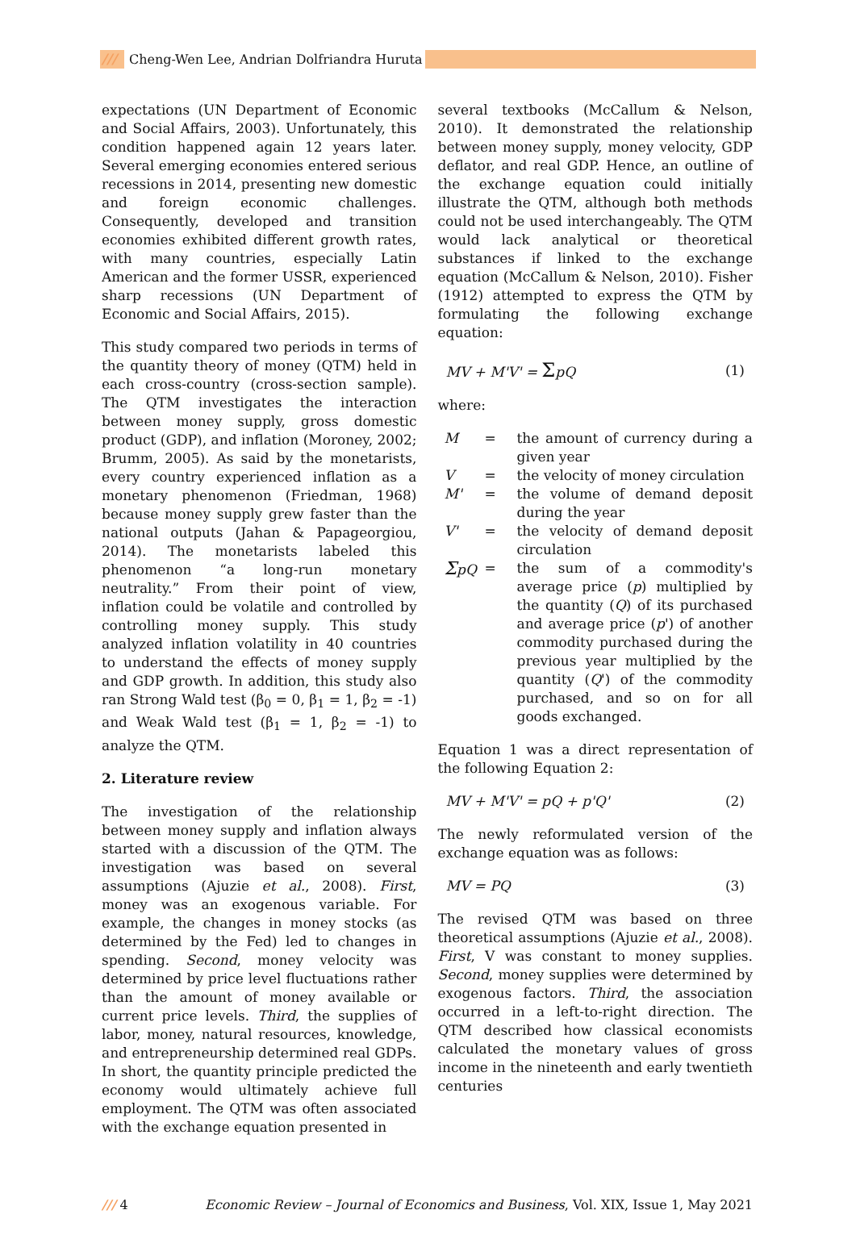/// Cheng-Wen Lee, Andrian Dolfriandra Huruta
expectations (UN Department of Economic and Social Affairs, 2003). Unfortunately, this condition happened again 12 years later. Several emerging economies entered serious recessions in 2014, presenting new domestic and foreign economic challenges. Consequently, developed and transition economies exhibited different growth rates, with many countries, especially Latin American and the former USSR, experienced sharp recessions (UN Department of Economic and Social Affairs, 2015).
This study compared two periods in terms of the quantity theory of money (QTM) held in each cross-country (cross-section sample). The QTM investigates the interaction between money supply, gross domestic product (GDP), and inflation (Moroney, 2002; Brumm, 2005). As said by the monetarists, every country experienced inflation as a monetary phenomenon (Friedman, 1968) because money supply grew faster than the national outputs (Jahan & Papageorgiou, 2014). The monetarists labeled this phenomenon “a long-run monetary neutrality.” From their point of view, inflation could be volatile and controlled by controlling money supply. This study analyzed inflation volatility in 40 countries to understand the effects of money supply and GDP growth. In addition, this study also ran Strong Wald test (β<sub>0</sub> = 0, β<sub>1</sub> = 1, β<sub>2</sub> = -1) and Weak Wald test (β<sub>1</sub> = 1, β<sub>2</sub> = -1) to analyze the QTM.
2. Literature review
The investigation of the relationship between money supply and inflation always started with a discussion of the QTM. The investigation was based on several assumptions (Ajuzie et al., 2008). First, money was an exogenous variable. For example, the changes in money stocks (as determined by the Fed) led to changes in spending. Second, money velocity was determined by price level fluctuations rather than the amount of money available or current price levels. Third, the supplies of labor, money, natural resources, knowledge, and entrepreneurship determined real GDPs. In short, the quantity principle predicted the economy would ultimately achieve full employment. The QTM was often associated with the exchange equation presented in
several textbooks (McCallum & Nelson, 2010). It demonstrated the relationship between money supply, money velocity, GDP deflator, and real GDP. Hence, an outline of the exchange equation could initially illustrate the QTM, although both methods could not be used interchangeably. The QTM would lack analytical or theoretical substances if linked to the exchange equation (McCallum & Nelson, 2010). Fisher (1912) attempted to express the QTM by formulating the following exchange equation:
MV + M'V' = ΣpQ (1)
where:
| M | = | the amount of currency during a given year |
| V | = | the velocity of money circulation |
| M' | = | the volume of demand deposit during the year |
| V' | = | the velocity of demand deposit circulation |
| Σ pQ | = | the sum of a commodity's average price ( p ) multiplied by the quantity ( Q ) of its purchased and average price ( p ') of another commodity purchased during the previous year multiplied by the quantity ( Q ') of the commodity purchased, and so on for all goods exchanged. |
Equation 1 was a direct representation of the following Equation 2:
MV + M'V' = pQ + p'Q' (2)
The newly reformulated version of the exchange equation was as follows:
MV = PQ (3)
The revised QTM was based on three theoretical assumptions (Ajuzie et al., 2008). First, V was constant to money supplies. Second, money supplies were determined by exogenous factors. Third, the association occurred in a left-to-right direction. The QTM described how classical economists calculated the monetary values of gross income in the nineteenth and early twentieth centuries
/// 4 Economic Review – Journal of Economics and Business, Vol. XIX, Issue 1, May 2021